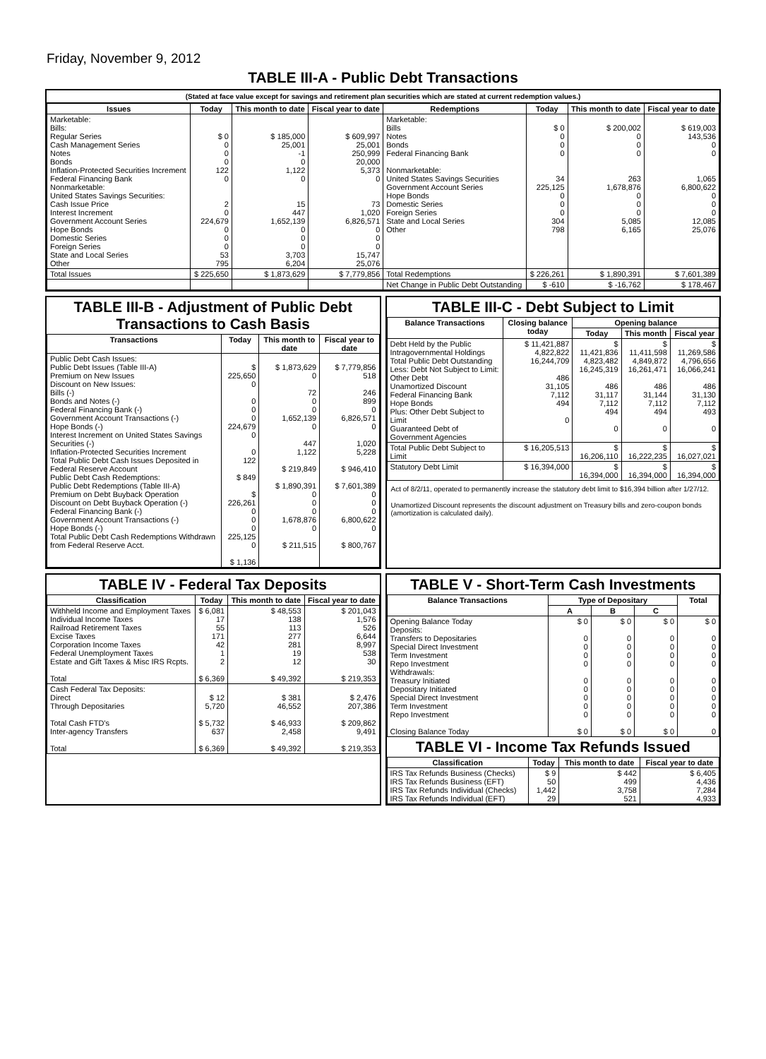Friday, November 9, 2012
TABLE III-A - Public Debt Transactions
(Stated at face value except for savings and retirement plan securities which are stated at current redemption values.)
| Issues | Today | This month to date | Fiscal year to date | Redemptions | Today | This month to date | Fiscal year to date |
| --- | --- | --- | --- | --- | --- | --- | --- |
| Marketable: Bills: Regular Series Cash Management Series Notes Bonds Inflation-Protected Securities Increment Federal Financing Bank Nonmarketable: United States Savings Securities: Cash Issue Price Interest Increment Government Account Series Hope Bonds Domestic Series Foreign Series State and Local Series Other | $ 0 0 0 0 122 0 2 0 224,679 0 0 0 53 795 | $ 185,000 25,001 -1 0 1,122 0 15 447 1,652,139 0 0 0 3,703 6,204 | $ 609,997 25,001 250,999 20,000 5,373 0 73 1,020 6,826,571 0 0 0 15,747 25,076 | Marketable: Bills Notes Bonds Federal Financing Bank Nonmarketable: United States Savings Securities Government Account Series Hope Bonds Domestic Series Foreign Series State and Local Series Other | $ 0 0 0 0 34 225,125 0 0 0 304 798 | $ 200,002 0 0 0 263 1,678,876 0 0 0 5,085 6,165 | $ 619,003 143,536 0 0 1,065 6,800,622 0 0 0 12,085 25,076 |
| Total Issues | $ 225,650 | $ 1,873,629 | $ 7,779,856 | Total Redemptions | $ 226,261 | $ 1,890,391 | $ 7,601,389 |
| | | | | Net Change in Public Debt Outstanding | $ -610 | $ -16,762 | $ 178,467 |
TABLE III-B - Adjustment of Public Debt Transactions to Cash Basis
| Transactions | Today | This month to date | Fiscal year to date |
| --- | --- | --- | --- |
| Public Debt Cash Issues: Public Debt Issues (Table III-A) Premium on New Issues Discount on New Issues: Bills (-) Bonds and Notes (-) Federal Financing Bank (-) Government Account Transactions (-) Hope Bonds (-) Interest Increment on United States Savings Securities (-) Inflation-Protected Securities Increment Total Public Debt Cash Issues Deposited in Federal Reserve Account Public Debt Cash Redemptions: Public Debt Redemptions (Table III-A) Premium on Debt Buyback Operation Discount on Debt Buyback Operation (-) Federal Financing Bank (-) Government Account Transactions (-) Hope Bonds (-) Total Public Debt Cash Redemptions Withdrawn from Federal Reserve Acct. | $ 225,650 0 0 0 0 224,679 0 0 122 $ 849 $ 226,261 0 0 0 225,125 0 $ 1,136 | $ 1,873,629 0 72 0 0 1,652,139 0 447 1,122 $ 219,849 $ 1,890,391 0 0 0 1,678,876 0 $ 211,515 | $ 7,779,856 518 246 899 0 6,826,571 0 1,020 5,228 $ 946,410 $ 7,601,389 0 0 0 6,800,622 0 $ 800,767 |
TABLE III-C - Debt Subject to Limit
| Balance Transactions | Closing balance today | Opening balance | | |
| --- | --- | --- | --- | --- |
| | | Today | This month | Fiscal year |
| Debt Held by the Public Intragovernmental Holdings Total Public Debt Outstanding Less: Debt Not Subject to Limit: Other Debt Unamortized Discount Federal Financing Bank Hope Bonds Plus: Other Debt Subject to Limit Guaranteed Debt of Government Agencies | $ 11,421,887 4,822,822 16,244,709 486 31,105 7,112 494 0 | $ 11,421,836 4,823,482 16,245,319 486 31,117 7,112 494 0 | $ 11,411,598 4,849,872 16,261,471 486 31,144 7,112 494 0 | $ 11,269,586 4,796,656 16,066,241 486 31,130 7,112 493 0 |
| Total Public Debt Subject to Limit | $ 16,205,513 | $ 16,206,110 | $ 16,222,235 | $ 16,027,021 |
| Statutory Debt Limit | $ 16,394,000 | $ 16,394,000 | $ 16,394,000 | $ 16,394,000 |
Act of 8/2/11, operated to permanently increase the statutory debt limit to $16,394 billion after 1/27/12.
Unamortized Discount represents the discount adjustment on Treasury bills and zero-coupon bonds (amortization is calculated daily).
TABLE IV - Federal Tax Deposits
| Classification | Today | This month to date | Fiscal year to date |
| --- | --- | --- | --- |
| Withheld Income and Employment Taxes Individual Income Taxes Railroad Retirement Taxes Excise Taxes Corporation Income Taxes Federal Unemployment Taxes Estate and Gift Taxes & Misc IRS Rcpts. Total | $ 6,081 17 55 171 42 1 2 $ 6,369 | $ 48,553 138 113 277 281 19 12 $ 49,392 | $ 201,043 1,576 526 6,644 8,997 538 30 $ 219,353 |
| Cash Federal Tax Deposits: Direct Through Depositaries Total Cash FTD's Inter-agency Transfers Total | $ 12 5,720 $ 5,732 637 $ 6,369 | $ 381 46,552 $ 46,933 2,458 $ 49,392 | $ 2,476 207,386 $ 209,862 9,491 $ 219,353 |
TABLE V - Short-Term Cash Investments
| Balance Transactions | Type of Depositary | | | Total |
| --- | --- | --- | --- | --- |
| | A | B | C | |
| Opening Balance Today Deposits: Transfers to Depositaries Special Direct Investment Term Investment Repo Investment Withdrawals: Treasury Initiated Depositary Initiated Special Direct Investment Term Investment Repo Investment Closing Balance Today | $ 0 0 0 0 0 0 0 0 0 0 $ 0 | $ 0 0 0 0 0 0 0 0 0 0 $ 0 | $ 0 0 0 0 0 0 0 0 0 0 $ 0 | $ 0 0 0 0 0 0 0 0 0 0 0 |
TABLE VI - Income Tax Refunds Issued
| Classification | Today | This month to date | Fiscal year to date |
| --- | --- | --- | --- |
| IRS Tax Refunds Business (Checks) IRS Tax Refunds Business (EFT) IRS Tax Refunds Individual (Checks) IRS Tax Refunds Individual (EFT) | $ 9 50 1,442 29 | $ 442 499 3,758 521 | $ 6,405 4,436 7,284 4,933 |